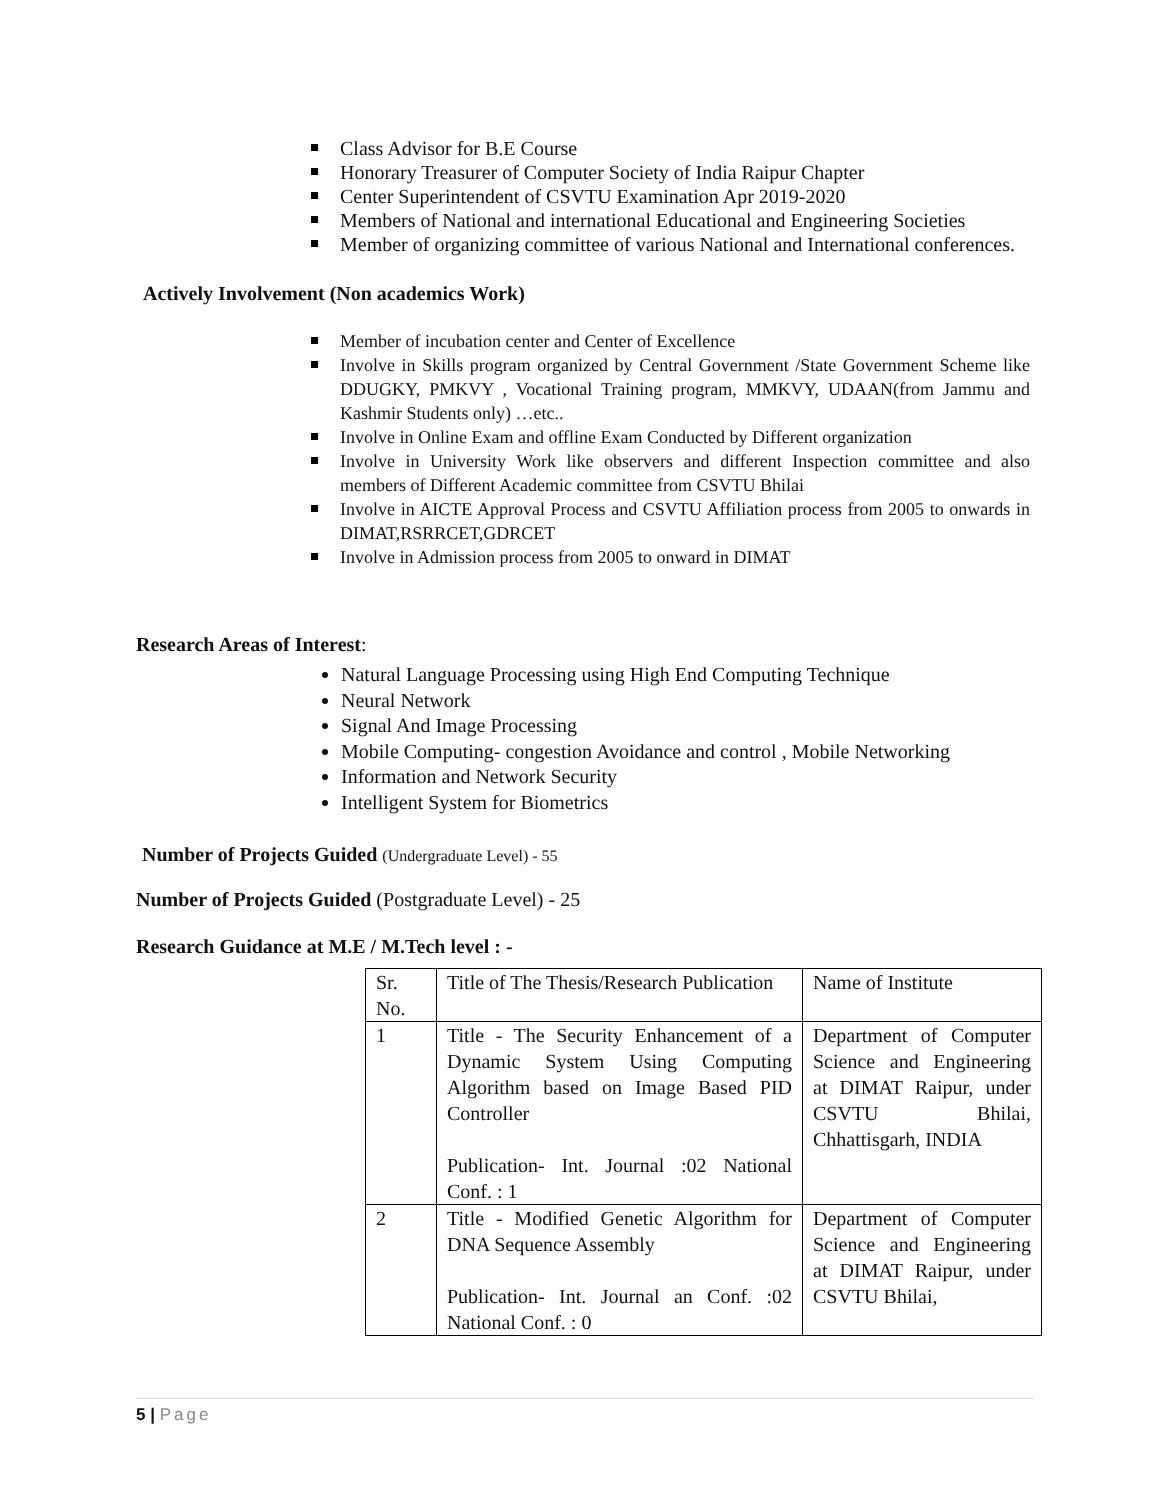Class Advisor for B.E Course
Honorary Treasurer of Computer Society of India Raipur Chapter
Center Superintendent of CSVTU Examination Apr 2019-2020
Members of National and international Educational and Engineering Societies
Member of organizing committee of various National and International conferences.
Actively Involvement (Non academics Work)
Member of incubation center and Center of Excellence
Involve in Skills program organized by Central Government /State Government Scheme like DDUGKY, PMKVY , Vocational Training program, MMKVY, UDAAN(from Jammu and Kashmir Students only) …etc..
Involve in Online Exam and offline Exam Conducted by Different organization
Involve in University Work like observers and different Inspection committee and also members of Different Academic committee from CSVTU Bhilai
Involve in AICTE Approval Process and CSVTU Affiliation process from 2005 to onwards in DIMAT,RSRRCET,GDRCET
Involve in Admission process from 2005 to onward in DIMAT
Research Areas of Interest:
Natural Language Processing using High End Computing Technique
Neural Network
Signal And Image Processing
Mobile Computing- congestion Avoidance and control , Mobile Networking
Information and Network Security
Intelligent System for Biometrics
Number of Projects Guided (Undergraduate Level) - 55
Number of Projects Guided (Postgraduate Level) - 25
Research Guidance at M.E / M.Tech level : -
| Sr. No. | Title of The Thesis/Research Publication | Name of Institute |
| 1 | Title - The Security Enhancement of a Dynamic System Using Computing Algorithm based on Image Based PID Controller Publication- Int. Journal :02 National Conf. : 1 | Department of Computer Science and Engineering at DIMAT Raipur, under CSVTU Bhilai, Chhattisgarh, INDIA |
| 2 | Title - Modified Genetic Algorithm for DNA Sequence Assembly Publication- Int. Journal an Conf. :02 National Conf. : 0 | Department of Computer Science and Engineering at DIMAT Raipur, under CSVTU Bhilai, |
5 | Page